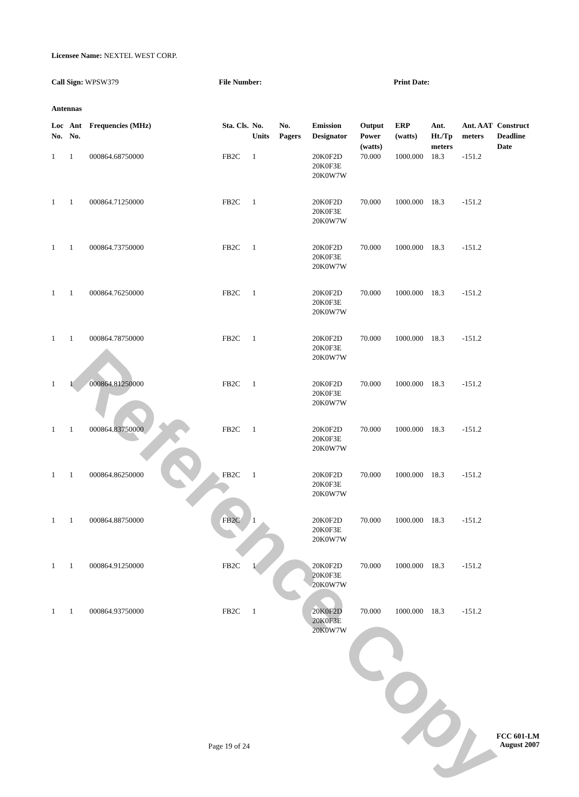Reference Copy
Licensee Name: NEXTEL WEST CORP.
Call Sign: WPSW379 File Number: Print Date:
Antennas
| Loc No. | Ant No. | Frequencies (MHz) | Sta. Cls. | No. Units | No. Pagers | Emission Designator | Output Power (watts) | ERP (watts) | Ant. Ht./Tp meters | Ant. AAT meters | Construct Deadline Date |
| --- | --- | --- | --- | --- | --- | --- | --- | --- | --- | --- | --- |
| 1 | 1 | 000864.68750000 | FB2C | 1 | | 20K0F2D 20K0F3E 20K0W7W | 70.000 | 1000.000 | 18.3 | -151.2 | |
| 1 | 1 | 000864.71250000 | FB2C | 1 | | 20K0F2D 20K0F3E 20K0W7W | 70.000 | 1000.000 | 18.3 | -151.2 | |
| 1 | 1 | 000864.73750000 | FB2C | 1 | | 20K0F2D 20K0F3E 20K0W7W | 70.000 | 1000.000 | 18.3 | -151.2 | |
| 1 | 1 | 000864.76250000 | FB2C | 1 | | 20K0F2D 20K0F3E 20K0W7W | 70.000 | 1000.000 | 18.3 | -151.2 | |
| 1 | 1 | 000864.78750000 | FB2C | 1 | | 20K0F2D 20K0F3E 20K0W7W | 70.000 | 1000.000 | 18.3 | -151.2 | |
| 1 | 1 | 000864.81250000 | FB2C | 1 | | 20K0F2D 20K0F3E 20K0W7W | 70.000 | 1000.000 | 18.3 | -151.2 | |
| 1 | 1 | 000864.83750000 | FB2C | 1 | | 20K0F2D 20K0F3E 20K0W7W | 70.000 | 1000.000 | 18.3 | -151.2 | |
| 1 | 1 | 000864.86250000 | FB2C | 1 | | 20K0F2D 20K0F3E 20K0W7W | 70.000 | 1000.000 | 18.3 | -151.2 | |
| 1 | 1 | 000864.88750000 | FB2C | 1 | | 20K0F2D 20K0F3E 20K0W7W | 70.000 | 1000.000 | 18.3 | -151.2 | |
| 1 | 1 | 000864.91250000 | FB2C | 1 | | 20K0F2D 20K0F3E 20K0W7W | 70.000 | 1000.000 | 18.3 | -151.2 | |
| 1 | 1 | 000864.93750000 | FB2C | 1 | | 20K0F2D 20K0F3E 20K0W7W | 70.000 | 1000.000 | 18.3 | -151.2 | |
Page 19 of 24
FCC 601-LM
August 2007